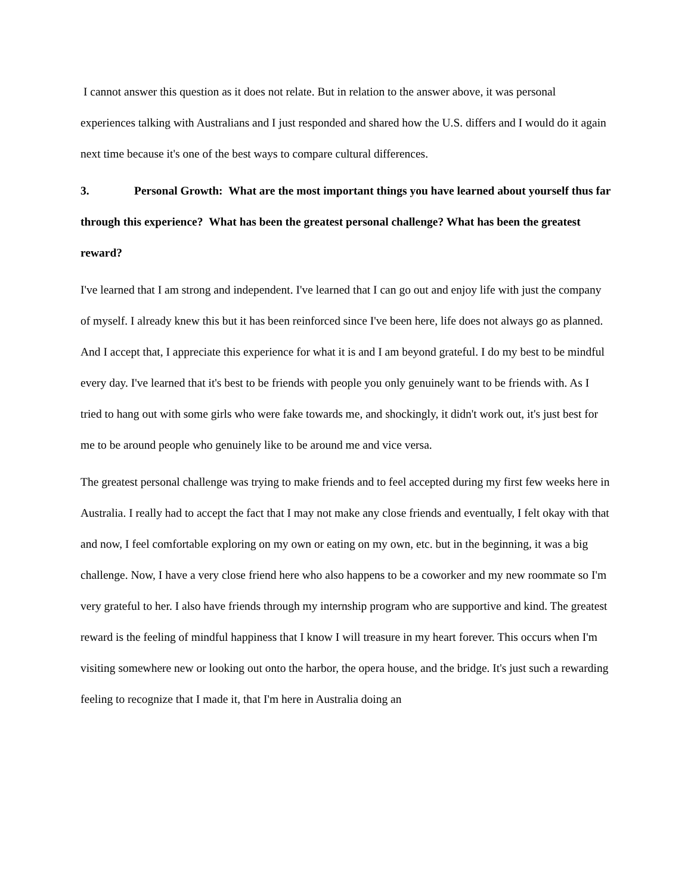I cannot answer this question as it does not relate. But in relation to the answer above, it was personal experiences talking with Australians and I just responded and shared how the U.S. differs and I would do it again next time because it's one of the best ways to compare cultural differences.
3. Personal Growth: What are the most important things you have learned about yourself thus far through this experience? What has been the greatest personal challenge? What has been the greatest reward?
I've learned that I am strong and independent. I've learned that I can go out and enjoy life with just the company of myself. I already knew this but it has been reinforced since I've been here, life does not always go as planned. And I accept that, I appreciate this experience for what it is and I am beyond grateful. I do my best to be mindful every day. I've learned that it's best to be friends with people you only genuinely want to be friends with. As I tried to hang out with some girls who were fake towards me, and shockingly, it didn't work out, it's just best for me to be around people who genuinely like to be around me and vice versa.
The greatest personal challenge was trying to make friends and to feel accepted during my first few weeks here in Australia. I really had to accept the fact that I may not make any close friends and eventually, I felt okay with that and now, I feel comfortable exploring on my own or eating on my own, etc. but in the beginning, it was a big challenge. Now, I have a very close friend here who also happens to be a coworker and my new roommate so I'm very grateful to her. I also have friends through my internship program who are supportive and kind. The greatest reward is the feeling of mindful happiness that I know I will treasure in my heart forever. This occurs when I'm visiting somewhere new or looking out onto the harbor, the opera house, and the bridge. It's just such a rewarding feeling to recognize that I made it, that I'm here in Australia doing an